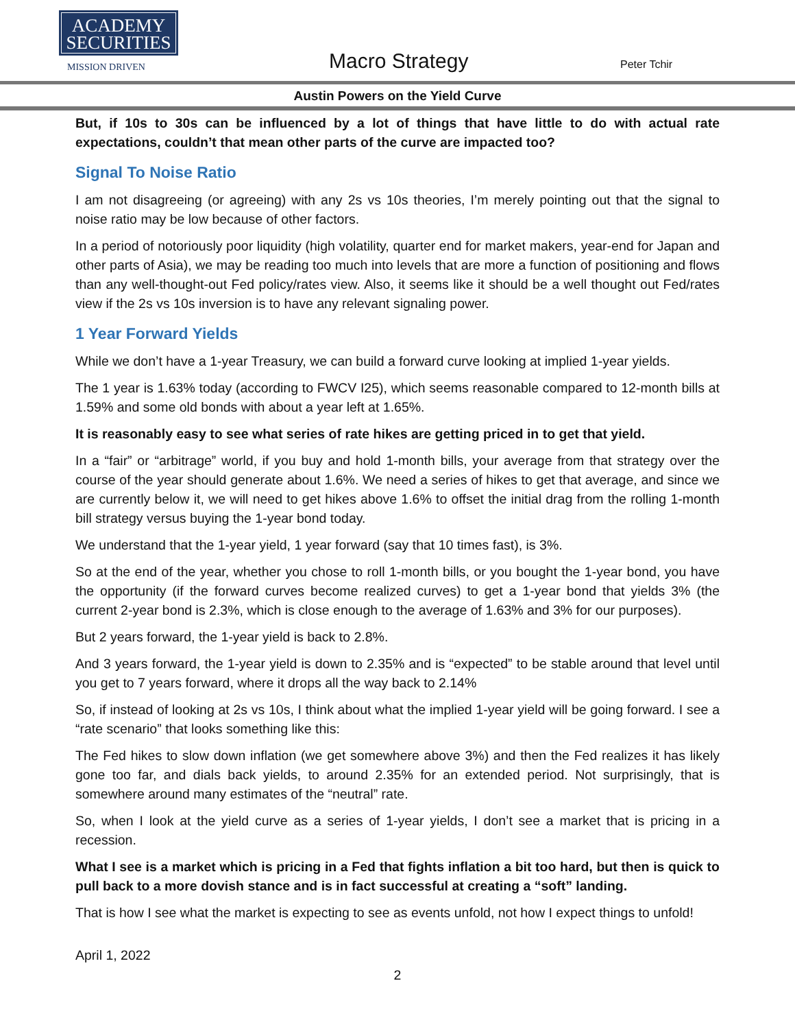ACADEMY
SECURITIES
MISSION DRIVEN Macro Strategy Peter Tchir
Austin Powers on the Yield Curve
But, if 10s to 30s can be influenced by a lot of things that have little to do with actual rate expectations, couldn’t that mean other parts of the curve are impacted too?
Signal To Noise Ratio
I am not disagreeing (or agreeing) with any 2s vs 10s theories, I’m merely pointing out that the signal to noise ratio may be low because of other factors.
In a period of notoriously poor liquidity (high volatility, quarter end for market makers, year-end for Japan and other parts of Asia), we may be reading too much into levels that are more a function of positioning and flows than any well-thought-out Fed policy/rates view. Also, it seems like it should be a well thought out Fed/rates view if the 2s vs 10s inversion is to have any relevant signaling power.
1 Year Forward Yields
While we don’t have a 1-year Treasury, we can build a forward curve looking at implied 1-year yields.
The 1 year is 1.63% today (according to FWCV I25), which seems reasonable compared to 12-month bills at 1.59% and some old bonds with about a year left at 1.65%.
It is reasonably easy to see what series of rate hikes are getting priced in to get that yield.
In a “fair” or “arbitrage” world, if you buy and hold 1-month bills, your average from that strategy over the course of the year should generate about 1.6%. We need a series of hikes to get that average, and since we are currently below it, we will need to get hikes above 1.6% to offset the initial drag from the rolling 1-month bill strategy versus buying the 1-year bond today.
We understand that the 1-year yield, 1 year forward (say that 10 times fast), is 3%.
So at the end of the year, whether you chose to roll 1-month bills, or you bought the 1-year bond, you have the opportunity (if the forward curves become realized curves) to get a 1-year bond that yields 3% (the current 2-year bond is 2.3%, which is close enough to the average of 1.63% and 3% for our purposes).
But 2 years forward, the 1-year yield is back to 2.8%.
And 3 years forward, the 1-year yield is down to 2.35% and is “expected” to be stable around that level until you get to 7 years forward, where it drops all the way back to 2.14%
So, if instead of looking at 2s vs 10s, I think about what the implied 1-year yield will be going forward. I see a “rate scenario” that looks something like this:
The Fed hikes to slow down inflation (we get somewhere above 3%) and then the Fed realizes it has likely gone too far, and dials back yields, to around 2.35% for an extended period. Not surprisingly, that is somewhere around many estimates of the “neutral” rate.
So, when I look at the yield curve as a series of 1-year yields, I don’t see a market that is pricing in a recession.
What I see is a market which is pricing in a Fed that fights inflation a bit too hard, but then is quick to pull back to a more dovish stance and is in fact successful at creating a “soft” landing.
That is how I see what the market is expecting to see as events unfold, not how I expect things to unfold!
April 1, 2022
2